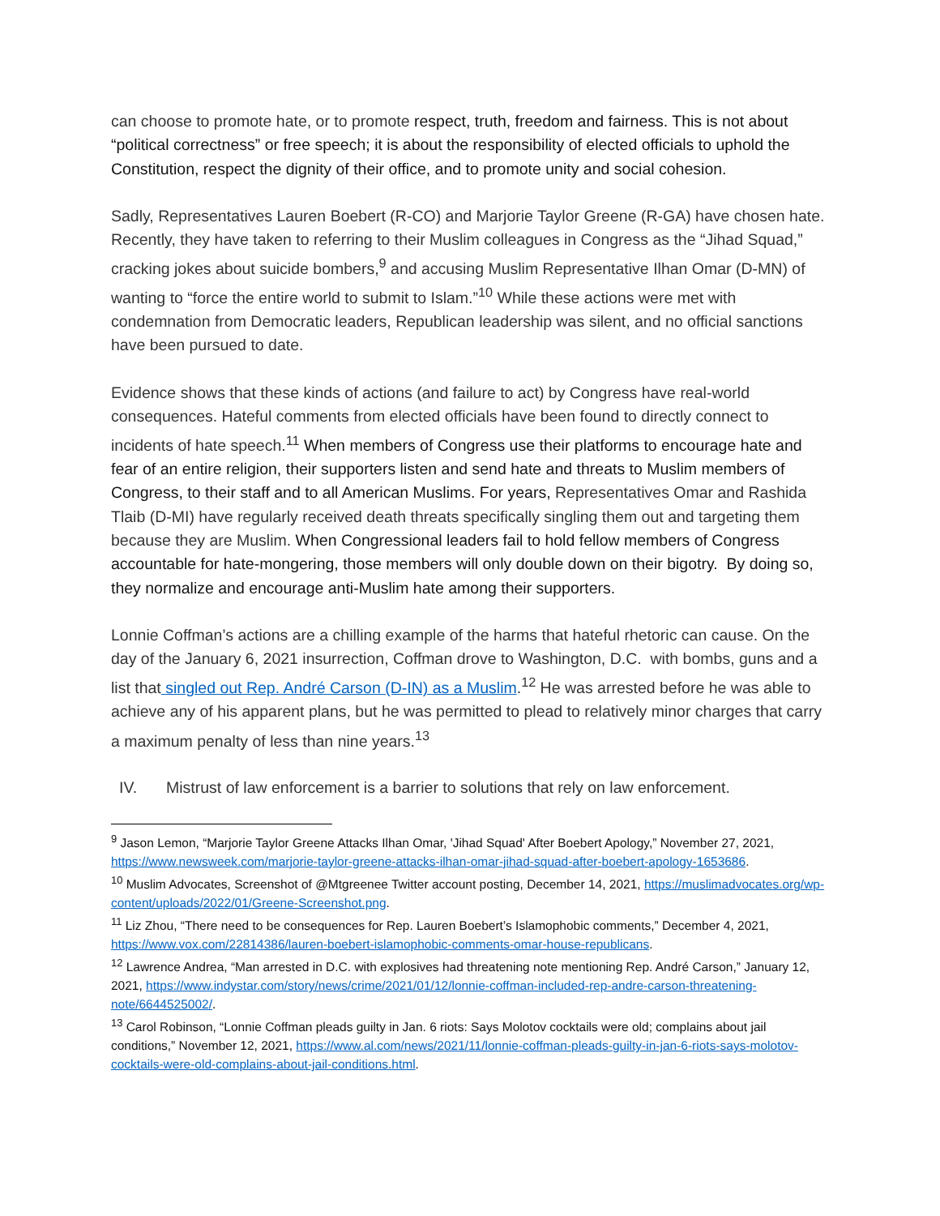can choose to promote hate, or to promote respect, truth, freedom and fairness. This is not about “political correctness” or free speech; it is about the responsibility of elected officials to uphold the Constitution, respect the dignity of their office, and to promote unity and social cohesion.
Sadly, Representatives Lauren Boebert (R-CO) and Marjorie Taylor Greene (R-GA) have chosen hate. Recently, they have taken to referring to their Muslim colleagues in Congress as the “Jihad Squad,” cracking jokes about suicide bombers,<sup>9</sup> and accusing Muslim Representative Ilhan Omar (D-MN) of wanting to “force the entire world to submit to Islam.”<sup>10</sup> While these actions were met with condemnation from Democratic leaders, Republican leadership was silent, and no official sanctions have been pursued to date.
Evidence shows that these kinds of actions (and failure to act) by Congress have real-world consequences. Hateful comments from elected officials have been found to directly connect to incidents of hate speech.<sup>11</sup> When members of Congress use their platforms to encourage hate and fear of an entire religion, their supporters listen and send hate and threats to Muslim members of Congress, to their staff and to all American Muslims. For years, Representatives Omar and Rashida Tlaib (D-MI) have regularly received death threats specifically singling them out and targeting them because they are Muslim. When Congressional leaders fail to hold fellow members of Congress accountable for hate-mongering, those members will only double down on their bigotry. By doing so, they normalize and encourage anti-Muslim hate among their supporters.
Lonnie Coffman’s actions are a chilling example of the harms that hateful rhetoric can cause. On the day of the January 6, 2021 insurrection, Coffman drove to Washington, D.C. with bombs, guns and a list that singled out Rep. André Carson (D-IN) as a Muslim.<sup>12</sup> He was arrested before he was able to achieve any of his apparent plans, but he was permitted to plead to relatively minor charges that carry a maximum penalty of less than nine years.<sup>13</sup>
IV. Mistrust of law enforcement is a barrier to solutions that rely on law enforcement.
<sup>9</sup> Jason Lemon, “Marjorie Taylor Greene Attacks Ilhan Omar, 'Jihad Squad' After Boebert Apology,” November 27, 2021, https://www.newsweek.com/marjorie-taylor-greene-attacks-ilhan-omar-jihad-squad-after-boebert-apology-1653686.
<sup>10</sup> Muslim Advocates, Screenshot of @Mtgreenee Twitter account posting, December 14, 2021, https://muslimadvocates.org/wp-content/uploads/2022/01/Greene-Screenshot.png.
<sup>11</sup> Liz Zhou, “There need to be consequences for Rep. Lauren Boebert’s Islamophobic comments,” December 4, 2021, https://www.vox.com/22814386/lauren-boebert-islamophobic-comments-omar-house-republicans.
<sup>12</sup> Lawrence Andrea, “Man arrested in D.C. with explosives had threatening note mentioning Rep. André Carson,” January 12, 2021, https://www.indystar.com/story/news/crime/2021/01/12/lonnie-coffman-included-rep-andre-carson-threatening-note/6644525002/.
<sup>13</sup> Carol Robinson, “Lonnie Coffman pleads guilty in Jan. 6 riots: Says Molotov cocktails were old; complains about jail conditions,” November 12, 2021, https://www.al.com/news/2021/11/lonnie-coffman-pleads-guilty-in-jan-6-riots-says-molotov-cocktails-were-old-complains-about-jail-conditions.html.